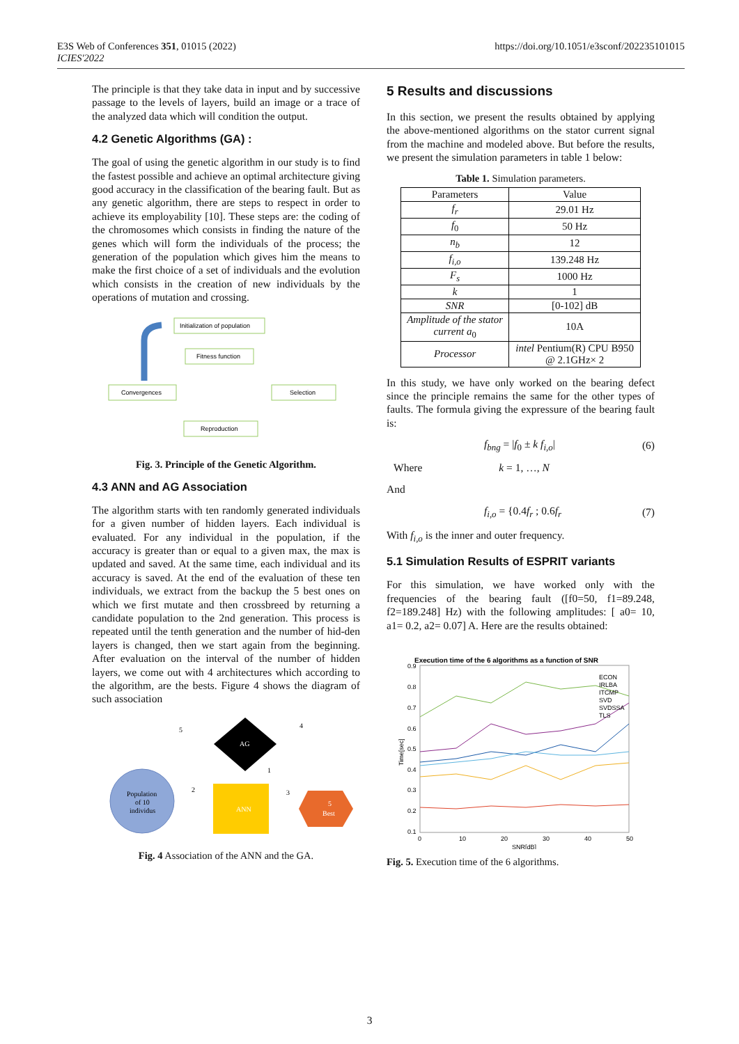E3S Web of Conferences 351, 01015 (2022)
ICIES'2022
https://doi.org/10.1051/e3sconf/202235101015
The principle is that they take data in input and by successive passage to the levels of layers, build an image or a trace of the analyzed data which will condition the output.
4.2 Genetic Algorithms (GA) :
The goal of using the genetic algorithm in our study is to find the fastest possible and achieve an optimal architecture giving good accuracy in the classification of the bearing fault. But as any genetic algorithm, there are steps to respect in order to achieve its employability [10]. These steps are: the coding of the chromosomes which consists in finding the nature of the genes which will form the individuals of the process; the generation of the population which gives him the means to make the first choice of a set of individuals and the evolution which consists in the creation of new individuals by the operations of mutation and crossing.
Initialization of population
Fitness function
Convergences
Selection
Reproduction
Fig. 3. Principle of the Genetic Algorithm.
4.3 ANN and AG Association
The algorithm starts with ten randomly generated individuals for a given number of hidden layers. Each individual is evaluated. For any individual in the population, if the accuracy is greater than or equal to a given max, the max is updated and saved. At the same time, each individual and its accuracy is saved. At the end of the evaluation of these ten individuals, we extract from the backup the 5 best ones on which we first mutate and then crossbreed by returning a candidate population to the 2nd generation. This process is repeated until the tenth generation and the number of hid-den layers is changed, then we start again from the beginning. After evaluation on the interval of the number of hidden layers, we come out with 4 architectures which according to the algorithm, are the bests. Figure 4 shows the diagram of such association
Population
of 10
individus
AG
ANN
5
Best
5
4
1
2
3
Fig. 4 Association of the ANN and the GA.
5 Results and discussions
In this section, we present the results obtained by applying the above-mentioned algorithms on the stator current signal from the machine and modeled above. But before the results, we present the simulation parameters in table 1 below:
Table 1. Simulation parameters.
| Parameters | Value |
| --- | --- |
| f<sub>r</sub> | 29.01 Hz |
| f<sub>0</sub> | 50 Hz |
| n<sub>b</sub> | 12 |
| f<sub>i,o</sub> | 139.248 Hz |
| F<sub>s</sub> | 1000 Hz |
| k | 1 |
| SNR | [0-102] dB |
| Amplitude of the stator current a<sub>0</sub> | 10A |
| Processor | intel Pentium(R) CPU B950 @ 2.1GHz× 2 |
In this study, we have only worked on the bearing defect since the principle remains the same for the other types of faults. The formula giving the expressure of the bearing fault is:
f<sub>bng</sub> = |f<sub>0</sub> ± k f<sub>i,o</sub>| (6)
Where k = 1, …, N
And
f<sub>i,o</sub> = {0.4f<sub>r</sub> ; 0.6f<sub>r</sub> (7)
With f<sub>i,o</sub> is the inner and outer frequency.
5.1 Simulation Results of ESPRIT variants
For this simulation, we have worked only with the frequencies of the bearing fault ([f0=50, f1=89.248, f2=189.248] Hz) with the following amplitudes: [ a0= 10, a1= 0.2, a2= 0.07] A. Here are the results obtained:
Execution time of the 6 algorithms as a function of SNR
0.9
0.8
0.7
0.6
0.5
0.4
0.3
0.2
0.1
0
10
20
30
40
50
SNR[dB]
Time[sec]
ECON
IRLBA
ITCMP
SVD
SVDSSA
TLS
Fig. 5. Execution time of the 6 algorithms.
3